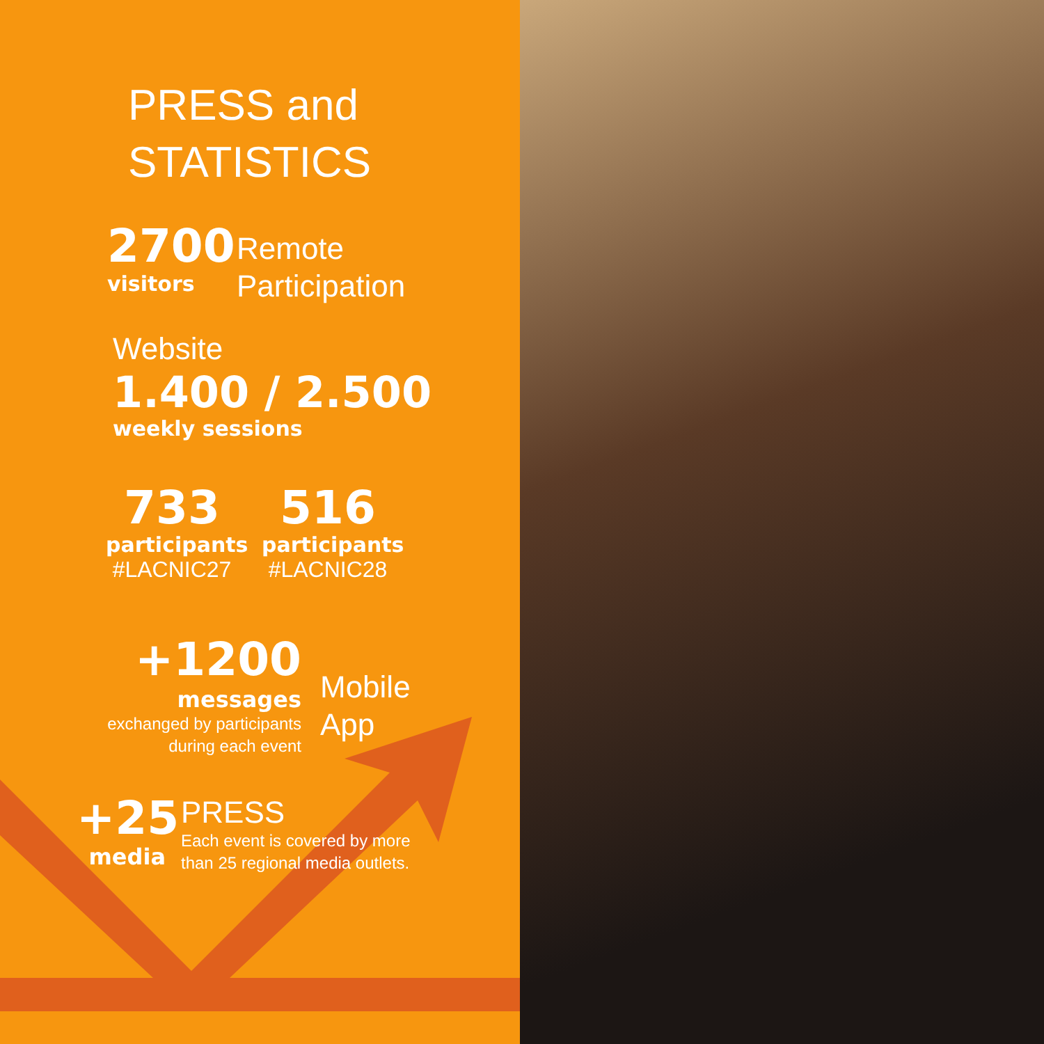PRESS and
STATISTICS
2700
visitors
Remote
Participation
Website
1.400 / 2.500
weekly sessions
733
participants
#LACNIC27
516
participants
#LACNIC28
+1200
messages
exchanged by participants
during each event
Mobile
App
+25
media
PRESS
Each event is covered by more
than 25 regional media outlets.